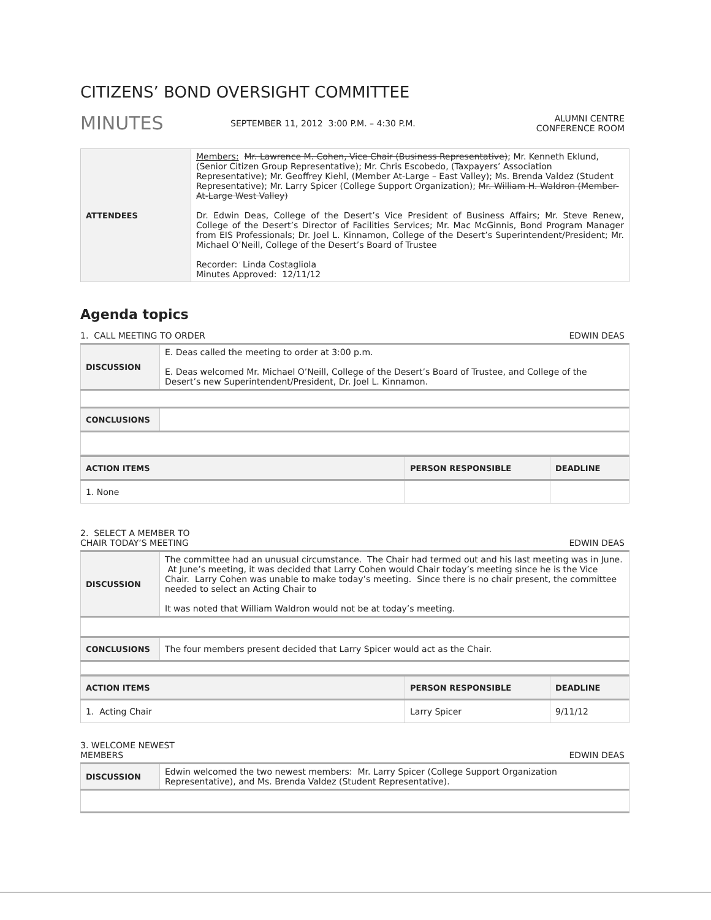CITIZENS’ BOND OVERSIGHT COMMITTEE
MINUTES
SEPTEMBER 11, 2012 3:00 P.M. – 4:30 P.M.
ALUMNI CENTRE
CONFERENCE ROOM
| ATTENDEES | Members: Mr. Lawrence M. Cohen, Vice Chair (Business Representative) ; Mr. Kenneth Eklund, (Senior Citizen Group Representative); Mr. Chris Escobedo, (Taxpayers’ Association Representative); Mr. Geoffrey Kiehl, (Member At-Large – East Valley); Ms. Brenda Valdez (Student Representative); Mr. Larry Spicer (College Support Organization); Mr. William H. Waldron (Member-At-Large West Valley) Dr. Edwin Deas, College of the Desert’s Vice President of Business Affairs; Mr. Steve Renew, College of the Desert’s Director of Facilities Services; Mr. Mac McGinnis, Bond Program Manager from EIS Professionals; Dr. Joel L. Kinnamon, College of the Desert’s Superintendent/President; Mr. Michael O’Neill, College of the Desert’s Board of Trustee Recorder: Linda Costagliola Minutes Approved: 12/11/12 |
Agenda topics
1. CALL MEETING TO ORDER EDWIN DEAS
| DISCUSSION | E. Deas called the meeting to order at 3:00 p.m. E. Deas welcomed Mr. Michael O’Neill, College of the Desert’s Board of Trustee, and College of the Desert’s new Superintendent/President, Dr. Joel L. Kinnamon. |
| CONCLUSIONS | |
| ACTION ITEMS | PERSON RESPONSIBLE | DEADLINE |
| --- | --- | --- |
| 1. None | | |
2. SELECT A MEMBER TO
CHAIR TODAY’S MEETING EDWIN DEAS
| DISCUSSION | The committee had an unusual circumstance. The Chair had termed out and his last meeting was in June. At June’s meeting, it was decided that Larry Cohen would Chair today’s meeting since he is the Vice Chair. Larry Cohen was unable to make today’s meeting. Since there is no chair present, the committee needed to select an Acting Chair to It was noted that William Waldron would not be at today’s meeting. |
| CONCLUSIONS | The four members present decided that Larry Spicer would act as the Chair. |
| ACTION ITEMS | PERSON RESPONSIBLE | DEADLINE |
| --- | --- | --- |
| 1. Acting Chair | Larry Spicer | 9/11/12 |
3. WELCOME NEWEST
MEMBERS EDWIN DEAS
| DISCUSSION | Edwin welcomed the two newest members: Mr. Larry Spicer (College Support Organization Representative), and Ms. Brenda Valdez (Student Representative). |